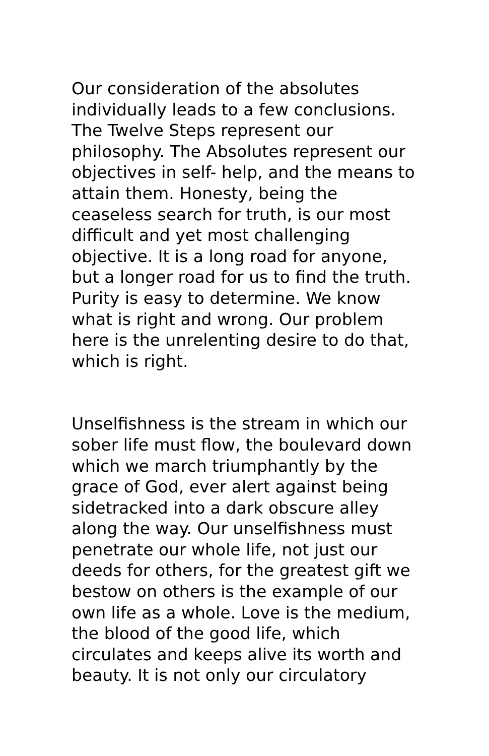Our consideration of the absolutes
individually leads to a few conclusions.
The Twelve Steps represent our
philosophy. The Absolutes represent our
objectives in self- help, and the means to
attain them. Honesty, being the
ceaseless search for truth, is our most
difficult and yet most challenging
objective. It is a long road for anyone,
but a longer road for us to find the truth.
Purity is easy to determine. We know
what is right and wrong. Our problem
here is the unrelenting desire to do that,
which is right.
Unselfishness is the stream in which our
sober life must flow, the boulevard down
which we march triumphantly by the
grace of God, ever alert against being
sidetracked into a dark obscure alley
along the way. Our unselfishness must
penetrate our whole life, not just our
deeds for others, for the greatest gift we
bestow on others is the example of our
own life as a whole. Love is the medium,
the blood of the good life, which
circulates and keeps alive its worth and
beauty. It is not only our circulatory